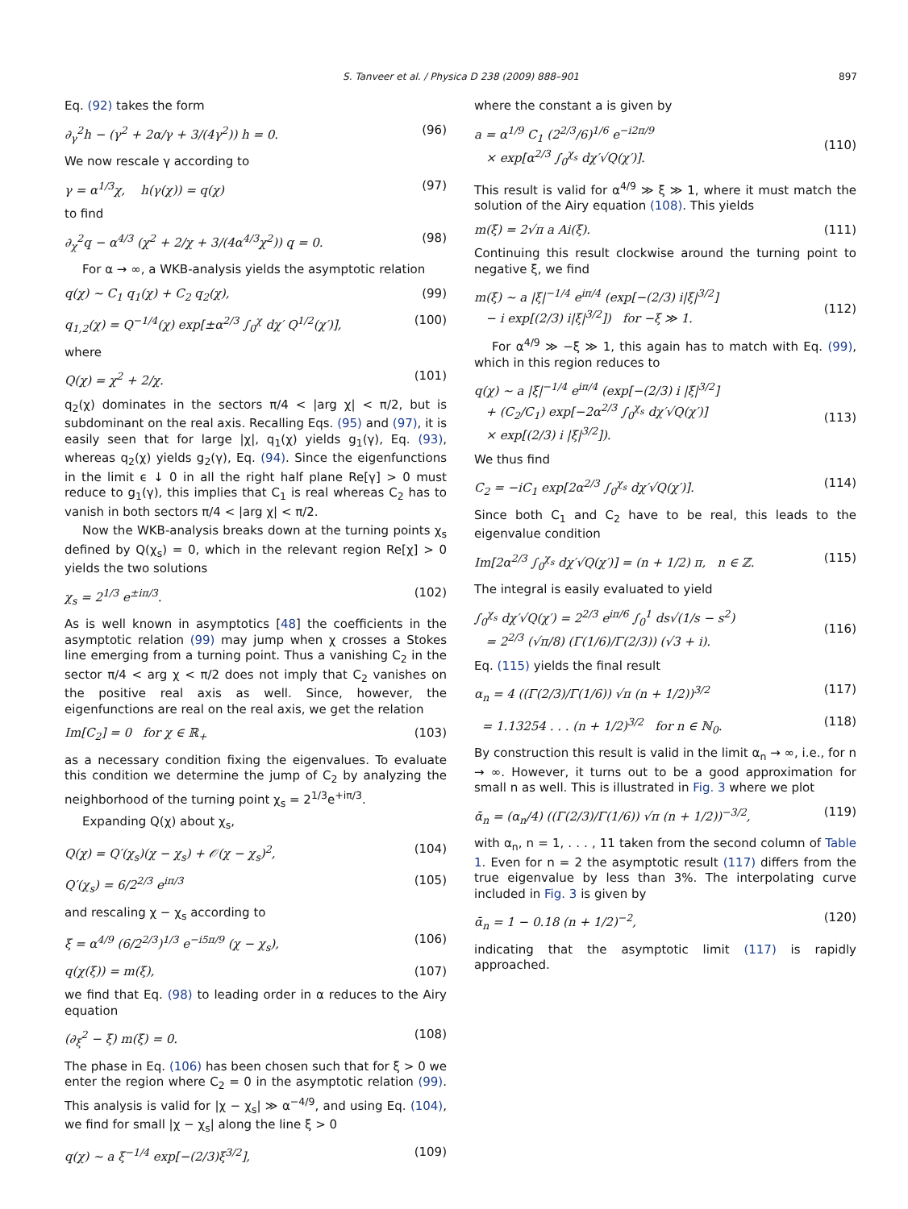S. Tanveer et al. / Physica D 238 (2009) 888–901
897
Eq. (92) takes the form
∂<sub>γ</sub><sup>2</sup>h − (γ<sup>2</sup> + 2α/γ + 3/(4γ<sup>2</sup>)) h = 0. (96)
We now rescale γ according to
γ = α<sup>1/3</sup>χ, h(γ(χ)) = q(χ) (97)
to find
∂<sub>χ</sub><sup>2</sup>q − α<sup>4/3</sup> (χ<sup>2</sup> + 2/χ + 3/(4α<sup>4/3</sup>χ<sup>2</sup>)) q = 0. (98)
For α → ∞, a WKB-analysis yields the asymptotic relation
q(χ) ∼ C<sub>1</sub> q<sub>1</sub>(χ) + C<sub>2</sub> q<sub>2</sub>(χ), (99)
q<sub>1,2</sub>(χ) = Q<sup>−1/4</sup>(χ) exp[±α<sup>2/3</sup> ∫<sub>0</sub><sup>χ</sup> dχ′ Q<sup>1/2</sup>(χ′)], (100)
where
Q(χ) = χ<sup>2</sup> + 2/χ. (101)
q<sub>2</sub>(χ) dominates in the sectors π/4 < |arg χ| < π/2, but is subdominant on the real axis. Recalling Eqs. (95) and (97), it is easily seen that for large |χ|, q<sub>1</sub>(χ) yields g<sub>1</sub>(γ), Eq. (93), whereas q<sub>2</sub>(χ) yields g<sub>2</sub>(γ), Eq. (94). Since the eigenfunctions in the limit ϵ ↓ 0 in all the right half plane Re[γ] > 0 must reduce to g<sub>1</sub>(γ), this implies that C<sub>1</sub> is real whereas C<sub>2</sub> has to vanish in both sectors π/4 < |arg χ| < π/2.
Now the WKB-analysis breaks down at the turning points χ<sub>s</sub> defined by Q(χ<sub>s</sub>) = 0, which in the relevant region Re[χ] > 0 yields the two solutions
χ<sub>s</sub> = 2<sup>1/3</sup> e<sup>±iπ/3</sup>. (102)
As is well known in asymptotics [48] the coefficients in the asymptotic relation (99) may jump when χ crosses a Stokes line emerging from a turning point. Thus a vanishing C<sub>2</sub> in the sector π/4 < arg χ < π/2 does not imply that C<sub>2</sub> vanishes on the positive real axis as well. Since, however, the eigenfunctions are real on the real axis, we get the relation
Im[C<sub>2</sub>] = 0 for χ ∈ ℝ<sub>+</sub> (103)
as a necessary condition fixing the eigenvalues. To evaluate this condition we determine the jump of C<sub>2</sub> by analyzing the neighborhood of the turning point χ<sub>s</sub> = 2<sup>1/3</sup>e<sup>+iπ/3</sup>.
Expanding Q(χ) about χ<sub>s</sub>,
Q(χ) = Q′(χ<sub>s</sub>)(χ − χ<sub>s</sub>) + 𝒪(χ − χ<sub>s</sub>)<sup>2</sup>, (104)
Q′(χ<sub>s</sub>) = 6/2<sup>2/3</sup> e<sup>iπ/3</sup> (105)
and rescaling χ − χ<sub>s</sub> according to
ξ = α<sup>4/9</sup> (6/2<sup>2/3</sup>)<sup>1/3</sup> e<sup>−i5π/9</sup> (χ − χ<sub>s</sub>), (106)
q(χ(ξ)) = m(ξ), (107)
we find that Eq. (98) to leading order in α reduces to the Airy equation
(∂<sub>ξ</sub><sup>2</sup> − ξ) m(ξ) = 0. (108)
The phase in Eq. (106) has been chosen such that for ξ > 0 we enter the region where C<sub>2</sub> = 0 in the asymptotic relation (99). This analysis is valid for |χ − χ<sub>s</sub>| ≫ α<sup>−4/9</sup>, and using Eq. (104), we find for small |χ − χ<sub>s</sub>| along the line ξ > 0
q(χ) ∼ a ξ<sup>−1/4</sup> exp[−(2/3)ξ<sup>3/2</sup>], (109)
where the constant a is given by
a = α<sup>1/9</sup> C<sub>1</sub> (2<sup>2/3</sup>/6)<sup>1/6</sup> e<sup>−i2π/9</sup>
× exp[α<sup>2/3</sup> ∫<sub>0</sub><sup>χ<sub>s</sub></sup> dχ′√Q(χ′)].
(110)
This result is valid for α<sup>4/9</sup> ≫ ξ ≫ 1, where it must match the solution of the Airy equation (108). This yields
m(ξ) = 2√π a Ai(ξ). (111)
Continuing this result clockwise around the turning point to negative ξ, we find
m(ξ) ∼ a |ξ|<sup>−1/4</sup> e<sup>iπ/4</sup> (exp[−(2/3) i|ξ|<sup>3/2</sup>]
− i exp[(2/3) i|ξ|<sup>3/2</sup>]) for −ξ ≫ 1.
(112)
For α<sup>4/9</sup> ≫ −ξ ≫ 1, this again has to match with Eq. (99), which in this region reduces to
q(χ) ∼ a |ξ|<sup>−1/4</sup> e<sup>iπ/4</sup> (exp[−(2/3) i |ξ|<sup>3/2</sup>]
+ (C<sub>2</sub>/C<sub>1</sub>) exp[−2α<sup>2/3</sup> ∫<sub>0</sub><sup>χ<sub>s</sub></sup> dχ′√Q(χ′)]
× exp[(2/3) i |ξ|<sup>3/2</sup>]).
(113)
We thus find
C<sub>2</sub> = −iC<sub>1</sub> exp[2α<sup>2/3</sup> ∫<sub>0</sub><sup>χ<sub>s</sub></sup> dχ′√Q(χ′)]. (114)
Since both C<sub>1</sub> and C<sub>2</sub> have to be real, this leads to the eigenvalue condition
Im[2α<sup>2/3</sup> ∫<sub>0</sub><sup>χ<sub>s</sub></sup> dχ′√Q(χ′)] = (n + 1/2) π, n ∈ ℤ. (115)
The integral is easily evaluated to yield
∫<sub>0</sub><sup>χ<sub>s</sub></sup> dχ′√Q(χ′) = 2<sup>2/3</sup> e<sup>iπ/6</sup> ∫<sub>0</sub><sup>1</sup> ds√(1/s − s<sup>2</sup>)
= 2<sup>2/3</sup> (√π/8) (Γ(1/6)/Γ(2/3)) (√3 + i).
(116)
Eq. (115) yields the final result
α<sub>n</sub> = 4 ((Γ(2/3)/Γ(1/6)) √π (n + 1/2))<sup>3/2</sup> (117)
= 1.13254 . . . (n + 1/2)<sup>3/2</sup> for n ∈ ℕ<sub>0</sub>. (118)
By construction this result is valid in the limit α<sub>n</sub> → ∞, i.e., for n → ∞. However, it turns out to be a good approximation for small n as well. This is illustrated in Fig. 3 where we plot
ᾱ<sub>n</sub> = (α<sub>n</sub>/4) ((Γ(2/3)/Γ(1/6)) √π (n + 1/2))<sup>−3/2</sup>, (119)
with α<sub>n</sub>, n = 1, . . . , 11 taken from the second column of Table 1. Even for n = 2 the asymptotic result (117) differs from the true eigenvalue by less than 3%. The interpolating curve included in Fig. 3 is given by
ᾱ<sub>n</sub> = 1 − 0.18 (n + 1/2)<sup>−2</sup>, (120)
indicating that the asymptotic limit (117) is rapidly approached.